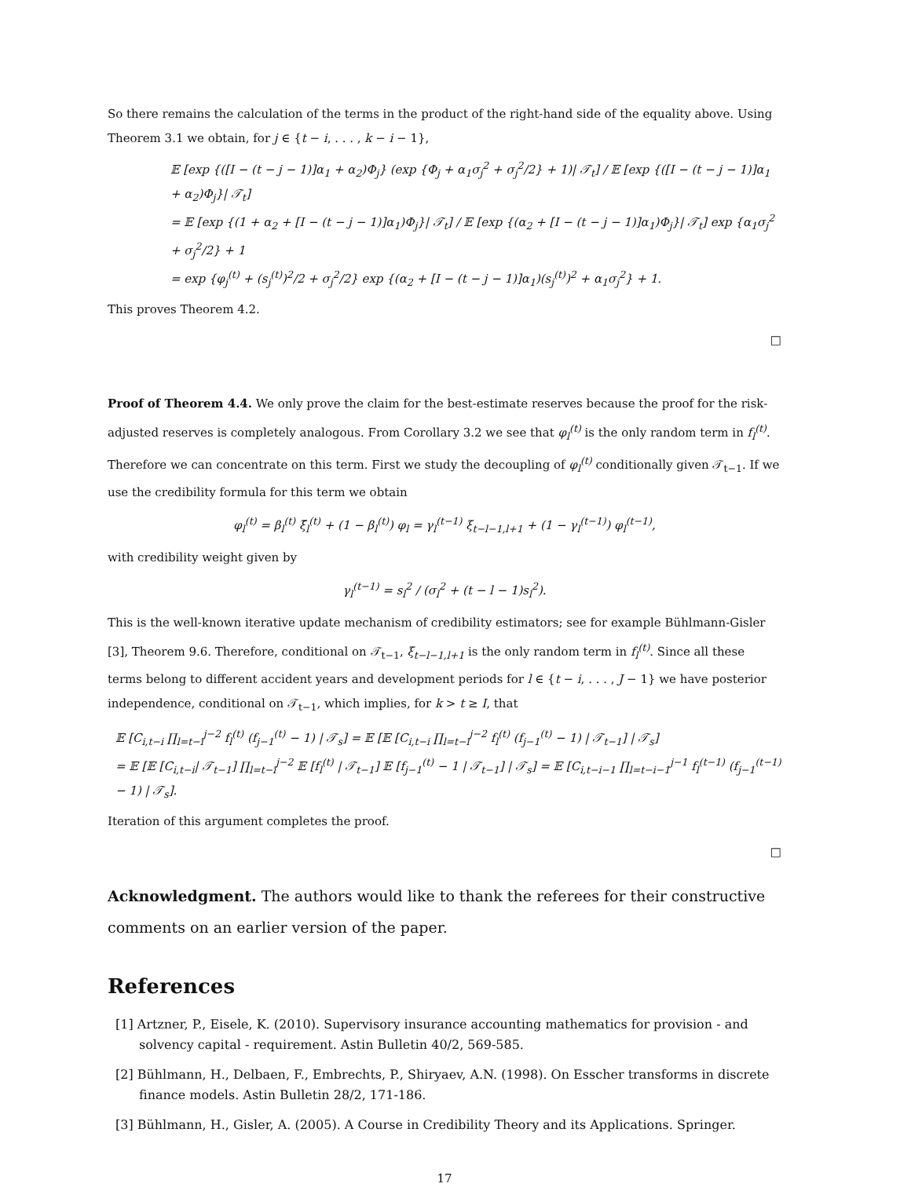So there remains the calculation of the terms in the product of the right-hand side of the equality above. Using Theorem 3.1 we obtain, for j ∈ {t − i, . . . , k − i − 1},
𝔼 [exp {([I − (t − j − 1)]α<sub>1</sub> + α<sub>2</sub>)Φ<sub>j</sub>} (exp {Φ<sub>j</sub> + α<sub>1</sub>σ<sub>j</sub><sup>2</sup> + σ<sub>j</sub><sup>2</sup>/2} + 1)| 𝒯<sub>t</sub>] / 𝔼 [exp {([I − (t − j − 1)]α<sub>1</sub> + α<sub>2</sub>)Φ<sub>j</sub>}| 𝒯<sub>t</sub>]
= 𝔼 [exp {(1 + α<sub>2</sub> + [I − (t − j − 1)]α<sub>1</sub>)Φ<sub>j</sub>}| 𝒯<sub>t</sub>] / 𝔼 [exp {(α<sub>2</sub> + [I − (t − j − 1)]α<sub>1</sub>)Φ<sub>j</sub>}| 𝒯<sub>t</sub>] exp {α<sub>1</sub>σ<sub>j</sub><sup>2</sup> + σ<sub>j</sub><sup>2</sup>/2} + 1
= exp {φ<sub>j</sub><sup>(t)</sup> + (s<sub>j</sub><sup>(t)</sup>)<sup>2</sup>/2 + σ<sub>j</sub><sup>2</sup>/2} exp {(α<sub>2</sub> + [I − (t − j − 1)]α<sub>1</sub>)(s<sub>j</sub><sup>(t)</sup>)<sup>2</sup> + α<sub>1</sub>σ<sub>j</sub><sup>2</sup>} + 1.
This proves Theorem 4.2.
□
Proof of Theorem 4.4. We only prove the claim for the best-estimate reserves because the proof for the risk-adjusted reserves is completely analogous. From Corollary 3.2 we see that φ<sub>l</sub><sup>(t)</sup> is the only random term in f<sub>l</sub><sup>(t)</sup>. Therefore we can concentrate on this term. First we study the decoupling of φ<sub>l</sub><sup>(t)</sup> conditionally given 𝒯<sub>t−1</sub>. If we use the credibility formula for this term we obtain
φ<sub>l</sub><sup>(t)</sup> = β<sub>l</sub><sup>(t)</sup> ξ̄<sub>l</sub><sup>(t)</sup> + (1 − β<sub>l</sub><sup>(t)</sup>) φ<sub>l</sub> = γ<sub>l</sub><sup>(t−1)</sup> ξ<sub>t−l−1,l+1</sub> + (1 − γ<sub>l</sub><sup>(t−1)</sup>) φ<sub>l</sub><sup>(t−1)</sup>,
with credibility weight given by
γ<sub>l</sub><sup>(t−1)</sup> = s<sub>l</sub><sup>2</sup> / (σ<sub>l</sub><sup>2</sup> + (t − l − 1)s<sub>l</sub><sup>2</sup>).
This is the well-known iterative update mechanism of credibility estimators; see for example Bühlmann-Gisler [3], Theorem 9.6. Therefore, conditional on 𝒯<sub>t−1</sub>, ξ<sub>t−l−1,l+1</sub> is the only random term in f<sub>l</sub><sup>(t)</sup>. Since all these terms belong to different accident years and development periods for l ∈ {t − i, . . . , J − 1} we have posterior independence, conditional on 𝒯<sub>t−1</sub>, which implies, for k > t ≥ I, that
𝔼 [C<sub>i,t−i</sub> ∏<sub>l=t−i</sub><sup>j−2</sup> f<sub>l</sub><sup>(t)</sup> (f<sub>j−1</sub><sup>(t)</sup> − 1) | 𝒯<sub>s</sub>] = 𝔼 [𝔼 [C<sub>i,t−i</sub> ∏<sub>l=t−i</sub><sup>j−2</sup> f<sub>l</sub><sup>(t)</sup> (f<sub>j−1</sub><sup>(t)</sup> − 1) | 𝒯<sub>t−1</sub>] | 𝒯<sub>s</sub>]
= 𝔼 [𝔼 [C<sub>i,t−i</sub>| 𝒯<sub>t−1</sub>] ∏<sub>l=t−i</sub><sup>j−2</sup> 𝔼 [f<sub>l</sub><sup>(t)</sup> | 𝒯<sub>t−1</sub>] 𝔼 [f<sub>j−1</sub><sup>(t)</sup> − 1 | 𝒯<sub>t−1</sub>] | 𝒯<sub>s</sub>] = 𝔼 [C<sub>i,t−i−1</sub> ∏<sub>l=t−i−1</sub><sup>j−1</sup> f<sub>l</sub><sup>(t−1)</sup> (f<sub>j−1</sub><sup>(t−1)</sup> − 1) | 𝒯<sub>s</sub>].
Iteration of this argument completes the proof.
□
Acknowledgment. The authors would like to thank the referees for their constructive comments on an earlier version of the paper.
References
[1] Artzner, P., Eisele, K. (2010). Supervisory insurance accounting mathematics for provision - and solvency capital - requirement. Astin Bulletin 40/2, 569-585.
[2] Bühlmann, H., Delbaen, F., Embrechts, P., Shiryaev, A.N. (1998). On Esscher transforms in discrete finance models. Astin Bulletin 28/2, 171-186.
[3] Bühlmann, H., Gisler, A. (2005). A Course in Credibility Theory and its Applications. Springer.
17